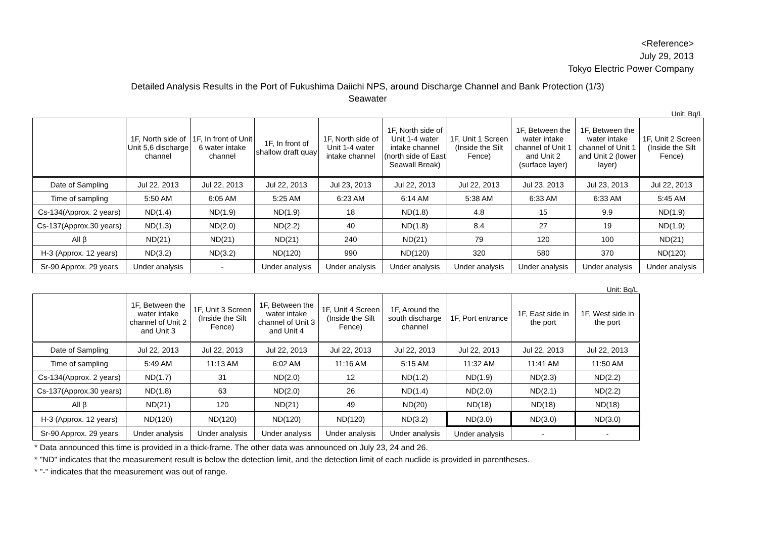<Reference>
July 29, 2013
Tokyo Electric Power Company
Detailed Analysis Results in the Port of Fukushima Daiichi NPS, around Discharge Channel and Bank Protection (1/3)
Seawater
Unit: Bq/L
| | 1F, North side of Unit 5,6 discharge channel | 1F, In front of Unit 6 water intake channel | 1F, In front of shallow draft quay | 1F, North side of Unit 1-4 water intake channel | 1F, North side of Unit 1-4 water intake channel (north side of East Seawall Break) | 1F, Unit 1 Screen (Inside the Silt Fence) | 1F, Between the water intake channel of Unit 1 and Unit 2 (surface layer) | 1F, Between the water intake channel of Unit 1 and Unit 2 (lower layer) | 1F, Unit 2 Screen (Inside the Silt Fence) |
| --- | --- | --- | --- | --- | --- | --- | --- | --- | --- |
| Date of Sampling | Jul 22, 2013 | Jul 22, 2013 | Jul 22, 2013 | Jul 23, 2013 | Jul 22, 2013 | Jul 22, 2013 | Jul 23, 2013 | Jul 23, 2013 | Jul 22, 2013 |
| Time of sampling | 5:50 AM | 6:05 AM | 5:25 AM | 6:23 AM | 6:14 AM | 5:38 AM | 6:33 AM | 6:33 AM | 5:45 AM |
| Cs-134(Approx. 2 years) | ND(1.4) | ND(1.9) | ND(1.9) | 18 | ND(1.8) | 4.8 | 15 | 9.9 | ND(1.9) |
| Cs-137(Approx.30 years) | ND(1.3) | ND(2.0) | ND(2.2) | 40 | ND(1.8) | 8.4 | 27 | 19 | ND(1.9) |
| All β | ND(21) | ND(21) | ND(21) | 240 | ND(21) | 79 | 120 | 100 | ND(21) |
| H-3 (Approx. 12 years) | ND(3.2) | ND(3.2) | ND(120) | 990 | ND(120) | 320 | 580 | 370 | ND(120) |
| Sr-90 Approx. 29 years | Under analysis | - | Under analysis | Under analysis | Under analysis | Under analysis | Under analysis | Under analysis | Under analysis |
Unit: Bq/L
| | 1F, Between the water intake channel of Unit 2 and Unit 3 | 1F, Unit 3 Screen (Inside the Silt Fence) | 1F, Between the water intake channel of Unit 3 and Unit 4 | 1F, Unit 4 Screen (Inside the Silt Fence) | 1F, Around the south discharge channel | 1F, Port entrance | 1F, East side in the port | 1F, West side in the port |
| --- | --- | --- | --- | --- | --- | --- | --- | --- |
| Date of Sampling | Jul 22, 2013 | Jul 22, 2013 | Jul 22, 2013 | Jul 22, 2013 | Jul 22, 2013 | Jul 22, 2013 | Jul 22, 2013 | Jul 22, 2013 |
| Time of sampling | 5:49 AM | 11:13 AM | 6:02 AM | 11:16 AM | 5:15 AM | 11:32 AM | 11:41 AM | 11:50 AM |
| Cs-134(Approx. 2 years) | ND(1.7) | 31 | ND(2.0) | 12 | ND(1.2) | ND(1.9) | ND(2.3) | ND(2.2) |
| Cs-137(Approx.30 years) | ND(1.8) | 63 | ND(2.0) | 26 | ND(1.4) | ND(2.0) | ND(2.1) | ND(2.2) |
| All β | ND(21) | 120 | ND(21) | 49 | ND(20) | ND(18) | ND(18) | ND(18) |
| H-3 (Approx. 12 years) | ND(120) | ND(120) | ND(120) | ND(120) | ND(3.2) | ND(3.0) | ND(3.0) | ND(3.0) |
| Sr-90 Approx. 29 years | Under analysis | Under analysis | Under analysis | Under analysis | Under analysis | Under analysis | - | - |
* Data announced this time is provided in a thick-frame. The other data was announced on July 23, 24 and 26.
* "ND" indicates that the measurement result is below the detection limit, and the detection limit of each nuclide is provided in parentheses.
* "-" indicates that the measurement was out of range.